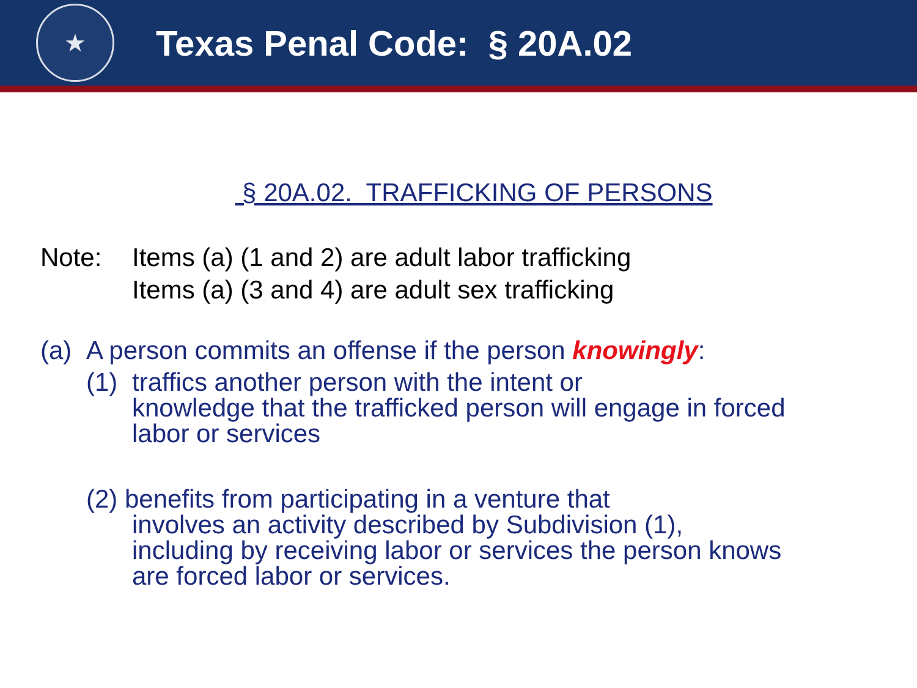★
Texas Penal Code: § 20A.02
§ 20A.02. TRAFFICKING OF PERSONS
Note: Items (a) (1 and 2) are adult labor trafficking
Items (a) (3 and 4) are adult sex trafficking
(a)
A person commits an offense if the person knowingly:
(1)
traffics another person with the intent or
knowledge that the trafficked person will engage in forced
labor or services
(2) benefits from participating in a venture that
involves an activity described by Subdivision (1),
including by receiving labor or services the person knows
are forced labor or services.